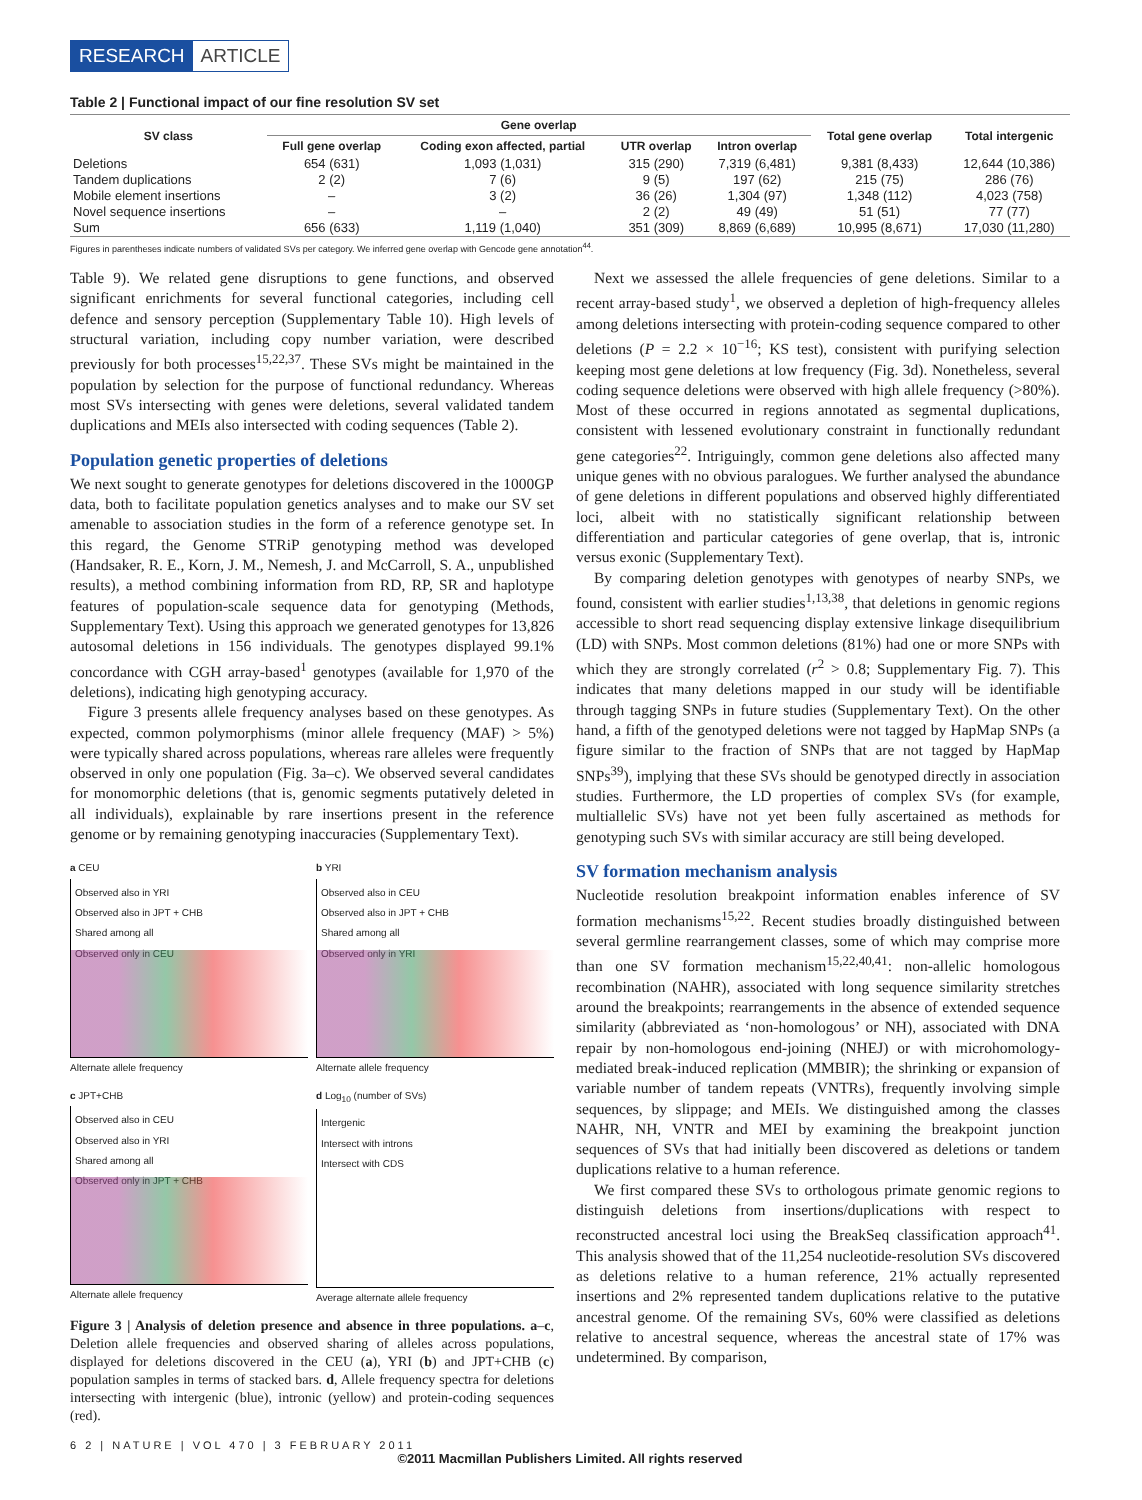RESEARCH ARTICLE
Table 2 | Functional impact of our fine resolution SV set
| SV class | Gene overlap | | | | Total gene overlap | Total intergenic |
| --- | --- | --- | --- | --- | --- | --- |
| | Full gene overlap | Coding exon affected, partial | UTR overlap | Intron overlap | | |
| Deletions | 654 (631) | 1,093 (1,031) | 315 (290) | 7,319 (6,481) | 9,381 (8,433) | 12,644 (10,386) |
| Tandem duplications | 2 (2) | 7 (6) | 9 (5) | 197 (62) | 215 (75) | 286 (76) |
| Mobile element insertions | – | 3 (2) | 36 (26) | 1,304 (97) | 1,348 (112) | 4,023 (758) |
| Novel sequence insertions | – | – | 2 (2) | 49 (49) | 51 (51) | 77 (77) |
| Sum | 656 (633) | 1,119 (1,040) | 351 (309) | 8,869 (6,689) | 10,995 (8,671) | 17,030 (11,280) |
Figures in parentheses indicate numbers of validated SVs per category. We inferred gene overlap with Gencode gene annotation<sup>44</sup>.
Table 9). We related gene disruptions to gene functions, and observed significant enrichments for several functional categories, including cell defence and sensory perception (Supplementary Table 10). High levels of structural variation, including copy number variation, were described previously for both processes<sup>15,22,37</sup>. These SVs might be maintained in the population by selection for the purpose of functional redundancy. Whereas most SVs intersecting with genes were deletions, several validated tandem duplications and MEIs also intersected with coding sequences (Table 2).
Population genetic properties of deletions
We next sought to generate genotypes for deletions discovered in the 1000GP data, both to facilitate population genetics analyses and to make our SV set amenable to association studies in the form of a reference genotype set. In this regard, the Genome STRiP genotyping method was developed (Handsaker, R. E., Korn, J. M., Nemesh, J. and McCarroll, S. A., unpublished results), a method combining information from RD, RP, SR and haplotype features of population-scale sequence data for genotyping (Methods, Supplementary Text). Using this approach we generated genotypes for 13,826 autosomal deletions in 156 individuals. The genotypes displayed 99.1% concordance with CGH array-based<sup>1</sup> genotypes (available for 1,970 of the deletions), indicating high genotyping accuracy.
Figure 3 presents allele frequency analyses based on these genotypes. As expected, common polymorphisms (minor allele frequency (MAF) > 5%) were typically shared across populations, whereas rare alleles were frequently observed in only one population (Fig. 3a–c). We observed several candidates for monomorphic deletions (that is, genomic segments putatively deleted in all individuals), explainable by rare insertions present in the reference genome or by remaining genotyping inaccuracies (Supplementary Text).
a CEU
Observed also in YRI
Observed also in JPT + CHB
Shared among all
Observed only in CEU
Alternate allele frequency
b YRI
Observed also in CEU
Observed also in JPT + CHB
Shared among all
Observed only in YRI
Alternate allele frequency
c JPT+CHB
Observed also in CEU
Observed also in YRI
Shared among all
Observed only in JPT + CHB
Alternate allele frequency
d Log<sub>10</sub> (number of SVs)
Intergenic
Intersect with introns
Intersect with CDS
Average alternate allele frequency
Figure 3 | Analysis of deletion presence and absence in three populations. a–c, Deletion allele frequencies and observed sharing of alleles across populations, displayed for deletions discovered in the CEU (a), YRI (b) and JPT+CHB (c) population samples in terms of stacked bars. d, Allele frequency spectra for deletions intersecting with intergenic (blue), intronic (yellow) and protein-coding sequences (red).
Next we assessed the allele frequencies of gene deletions. Similar to a recent array-based study<sup>1</sup>, we observed a depletion of high-frequency alleles among deletions intersecting with protein-coding sequence compared to other deletions (P = 2.2 × 10<sup>−16</sup>; KS test), consistent with purifying selection keeping most gene deletions at low frequency (Fig. 3d). Nonetheless, several coding sequence deletions were observed with high allele frequency (>80%). Most of these occurred in regions annotated as segmental duplications, consistent with lessened evolutionary constraint in functionally redundant gene categories<sup>22</sup>. Intriguingly, common gene deletions also affected many unique genes with no obvious paralogues. We further analysed the abundance of gene deletions in different populations and observed highly differentiated loci, albeit with no statistically significant relationship between differentiation and particular categories of gene overlap, that is, intronic versus exonic (Supplementary Text).
By comparing deletion genotypes with genotypes of nearby SNPs, we found, consistent with earlier studies<sup>1,13,38</sup>, that deletions in genomic regions accessible to short read sequencing display extensive linkage disequilibrium (LD) with SNPs. Most common deletions (81%) had one or more SNPs with which they are strongly correlated (r<sup>2</sup> > 0.8; Supplementary Fig. 7). This indicates that many deletions mapped in our study will be identifiable through tagging SNPs in future studies (Supplementary Text). On the other hand, a fifth of the genotyped deletions were not tagged by HapMap SNPs (a figure similar to the fraction of SNPs that are not tagged by HapMap SNPs<sup>39</sup>), implying that these SVs should be genotyped directly in association studies. Furthermore, the LD properties of complex SVs (for example, multiallelic SVs) have not yet been fully ascertained as methods for genotyping such SVs with similar accuracy are still being developed.
SV formation mechanism analysis
Nucleotide resolution breakpoint information enables inference of SV formation mechanisms<sup>15,22</sup>. Recent studies broadly distinguished between several germline rearrangement classes, some of which may comprise more than one SV formation mechanism<sup>15,22,40,41</sup>: non-allelic homologous recombination (NAHR), associated with long sequence similarity stretches around the breakpoints; rearrangements in the absence of extended sequence similarity (abbreviated as ‘non-homologous’ or NH), associated with DNA repair by non-homologous end-joining (NHEJ) or with microhomology-mediated break-induced replication (MMBIR); the shrinking or expansion of variable number of tandem repeats (VNTRs), frequently involving simple sequences, by slippage; and MEIs. We distinguished among the classes NAHR, NH, VNTR and MEI by examining the breakpoint junction sequences of SVs that had initially been discovered as deletions or tandem duplications relative to a human reference.
We first compared these SVs to orthologous primate genomic regions to distinguish deletions from insertions/duplications with respect to reconstructed ancestral loci using the BreakSeq classification approach<sup>41</sup>. This analysis showed that of the 11,254 nucleotide-resolution SVs discovered as deletions relative to a human reference, 21% actually represented insertions and 2% represented tandem duplications relative to the putative ancestral genome. Of the remaining SVs, 60% were classified as deletions relative to ancestral sequence, whereas the ancestral state of 17% was undetermined. By comparison,
6 2 | NATURE | VOL 470 | 3 FEBRUARY 2011
©2011 Macmillan Publishers Limited. All rights reserved